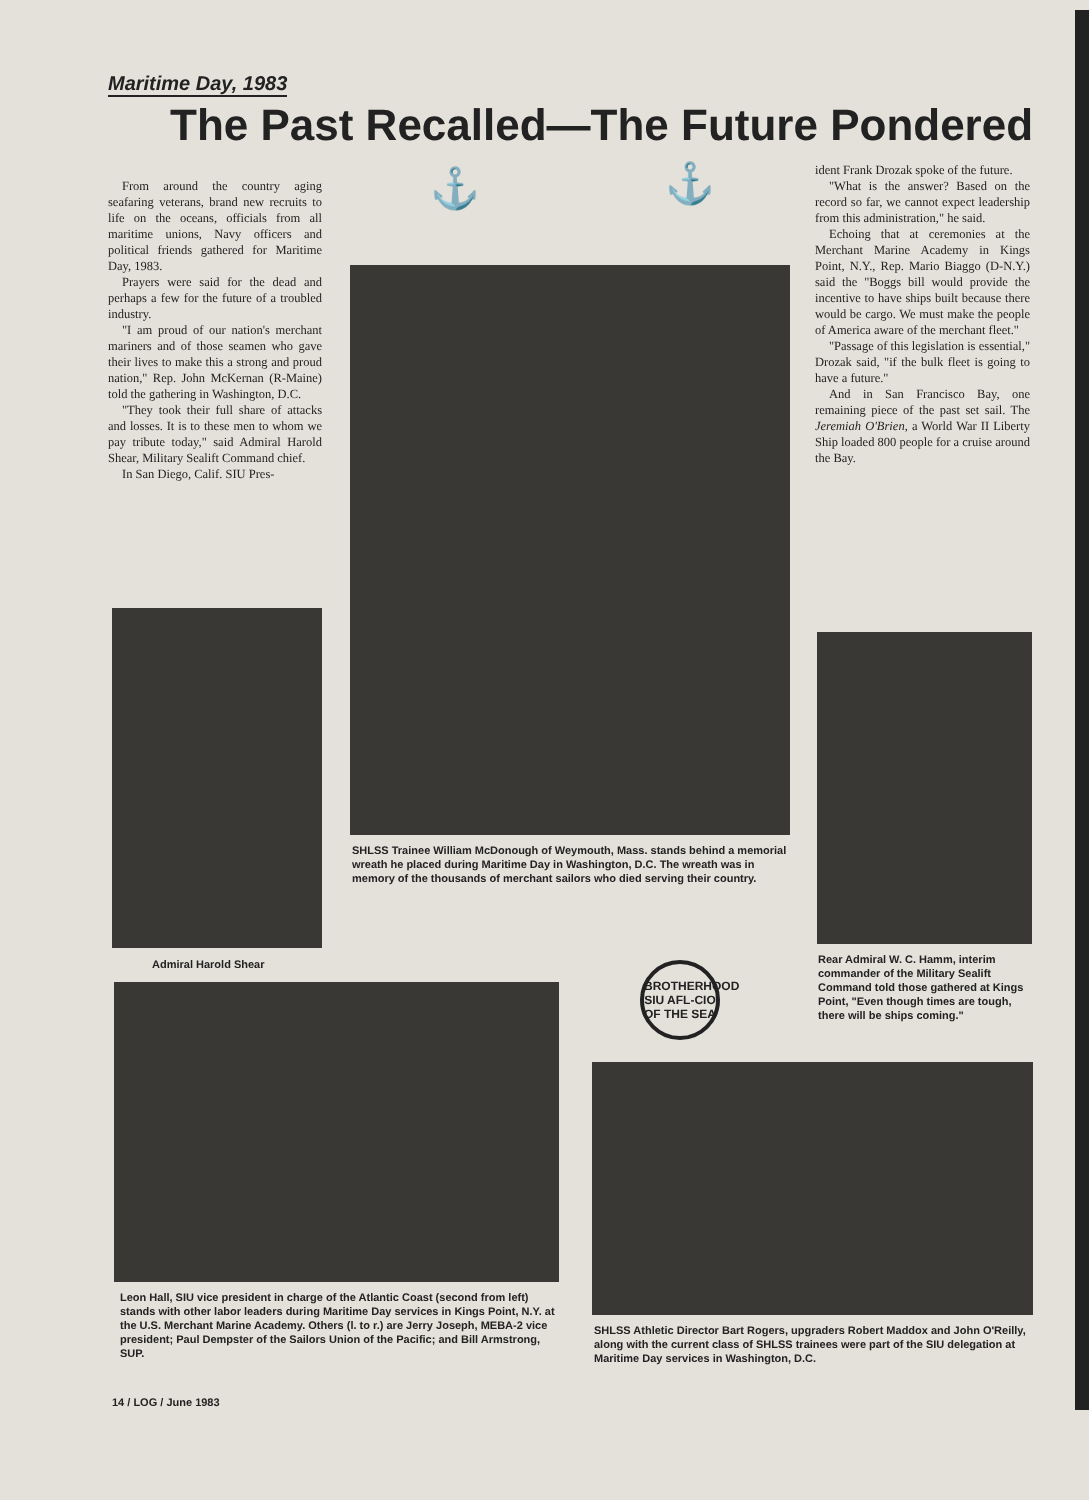Maritime Day, 1983
The Past Recalled—The Future Pondered
⚓ ⚓
From around the country aging seafaring veterans, brand new recruits to life on the oceans, officials from all maritime unions, Navy officers and political friends gathered for Maritime Day, 1983.
Prayers were said for the dead and perhaps a few for the future of a troubled industry.
"I am proud of our nation's merchant mariners and of those seamen who gave their lives to make this a strong and proud nation," Rep. John McKernan (R-Maine) told the gathering in Washington, D.C.
"They took their full share of attacks and losses. It is to these men to whom we pay tribute today," said Admiral Harold Shear, Military Sealift Command chief.
In San Diego, Calif. SIU Pres-
ident Frank Drozak spoke of the future.
"What is the answer? Based on the record so far, we cannot expect leadership from this administration," he said.
Echoing that at ceremonies at the Merchant Marine Academy in Kings Point, N.Y., Rep. Mario Biaggo (D-N.Y.) said the "Boggs bill would provide the incentive to have ships built because there would be cargo. We must make the people of America aware of the merchant fleet."
"Passage of this legislation is essential," Drozak said, "if the bulk fleet is going to have a future."
And in San Francisco Bay, one remaining piece of the past set sail. The Jeremiah O'Brien, a World War II Liberty Ship loaded 800 people for a cruise around the Bay.
SHLSS Trainee William McDonough of Weymouth, Mass. stands behind a memorial wreath he placed during Maritime Day in Washington, D.C. The wreath was in memory of the thousands of merchant sailors who died serving their country.
Admiral Harold Shear
Rear Admiral W. C. Hamm, interim commander of the Military Sealift Command told those gathered at Kings Point, "Even though times are tough, there will be ships coming."
BROTHERHOOD SIU AFL-CIO OF THE SEA
Leon Hall, SIU vice president in charge of the Atlantic Coast (second from left) stands with other labor leaders during Maritime Day services in Kings Point, N.Y. at the U.S. Merchant Marine Academy. Others (l. to r.) are Jerry Joseph, MEBA-2 vice president; Paul Dempster of the Sailors Union of the Pacific; and Bill Armstrong, SUP.
SHLSS Athletic Director Bart Rogers, upgraders Robert Maddox and John O'Reilly, along with the current class of SHLSS trainees were part of the SIU delegation at Maritime Day services in Washington, D.C.
14 / LOG / June 1983